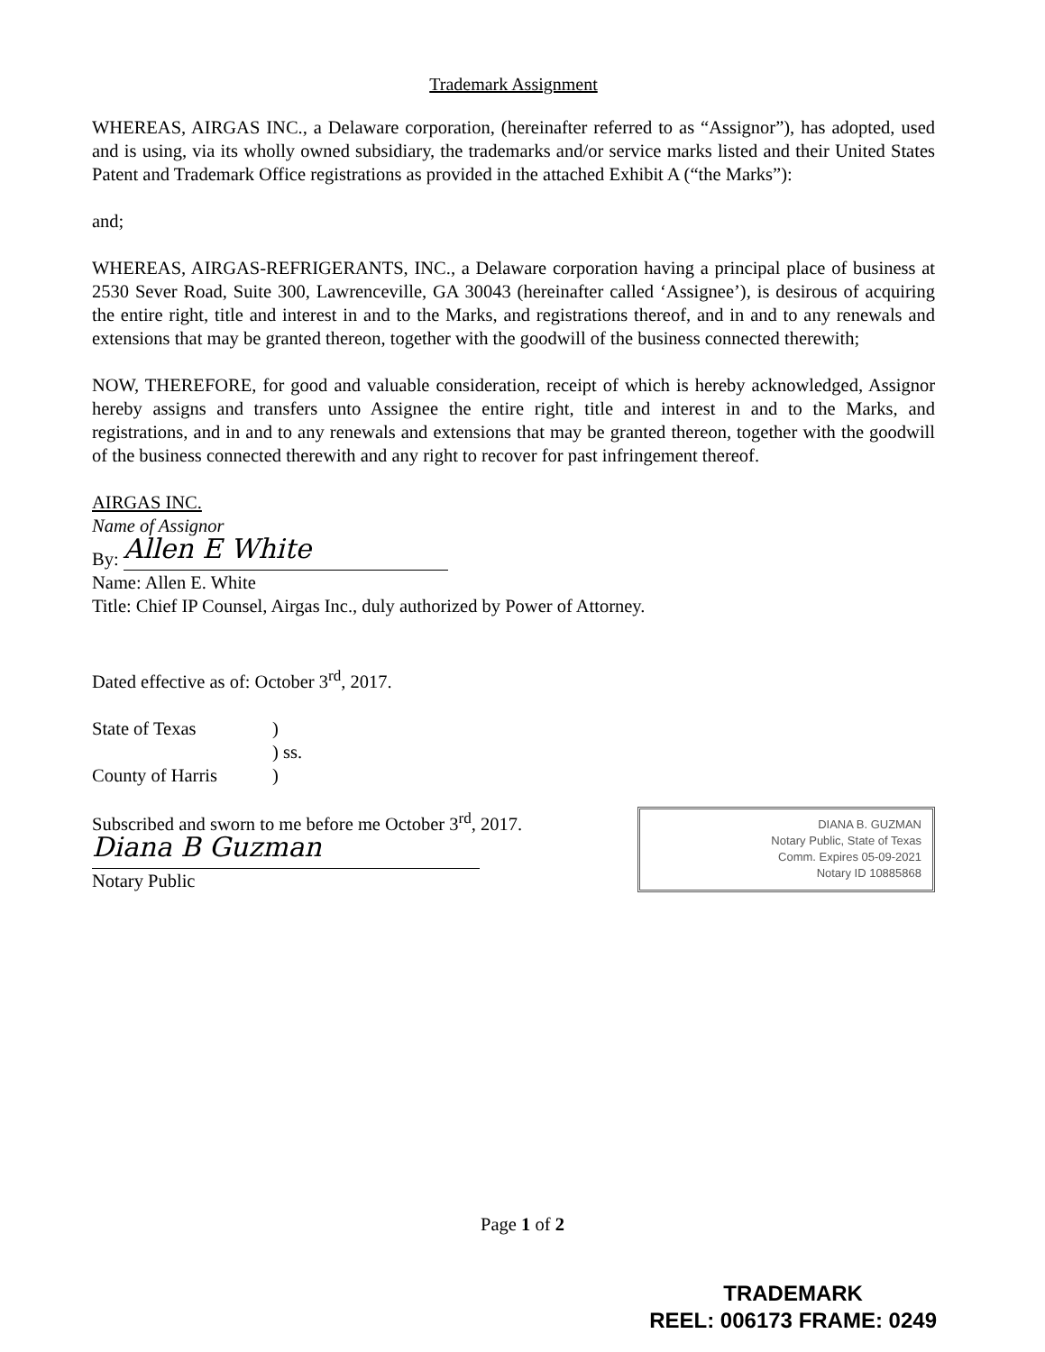Trademark Assignment
WHEREAS, AIRGAS INC., a Delaware corporation, (hereinafter referred to as “Assignor”), has adopted, used and is using, via its wholly owned subsidiary, the trademarks and/or service marks listed and their United States Patent and Trademark Office registrations as provided in the attached Exhibit A (“the Marks”):
and;
WHEREAS, AIRGAS-REFRIGERANTS, INC., a Delaware corporation having a principal place of business at 2530 Sever Road, Suite 300, Lawrenceville, GA 30043 (hereinafter called ‘Assignee’), is desirous of acquiring the entire right, title and interest in and to the Marks, and registrations thereof, and in and to any renewals and extensions that may be granted thereon, together with the goodwill of the business connected therewith;
NOW, THEREFORE, for good and valuable consideration, receipt of which is hereby acknowledged, Assignor hereby assigns and transfers unto Assignee the entire right, title and interest in and to the Marks, and registrations, and in and to any renewals and extensions that may be granted thereon, together with the goodwill of the business connected therewith and any right to recover for past infringement thereof.
AIRGAS INC.
Name of Assignor
By: Allen E White
Name: Allen E. White
Title: Chief IP Counsel, Airgas Inc., duly authorized by Power of Attorney.
Dated effective as of: October 3<sup>rd</sup>, 2017.
State of Texas) ) ss. County of Harris)
Subscribed and sworn to me before me October 3<sup>rd</sup>, 2017.
Diana B Guzman
Notary Public
DIANA B. GUZMAN
Notary Public, State of Texas
Comm. Expires 05-09-2021
Notary ID 10885868
Page 1 of 2
TRADEMARK
REEL: 006173 FRAME: 0249